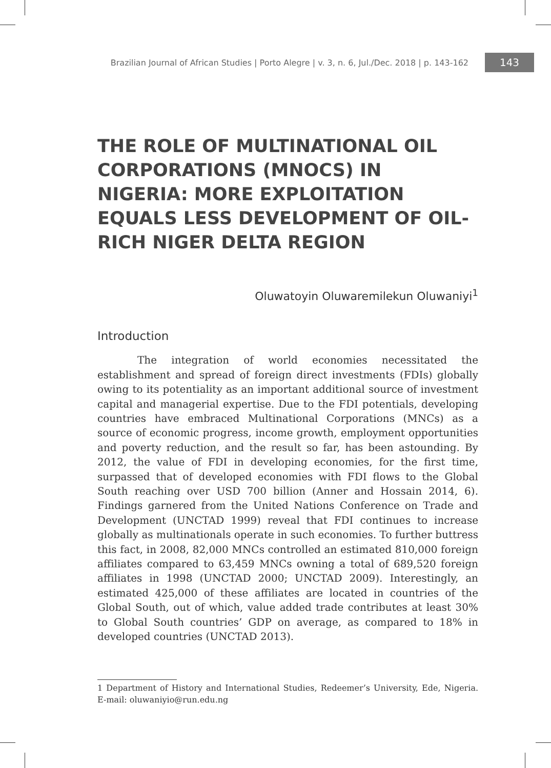Brazilian Journal of African Studies | Porto Alegre | v. 3, n. 6, Jul./Dec. 2018 | p. 143-162 143
THE ROLE OF MULTINATIONAL OIL CORPORATIONS (MNOCS) IN NIGERIA: MORE EXPLOITATION EQUALS LESS DEVELOPMENT OF OIL-RICH NIGER DELTA REGION
Oluwatoyin Oluwaremilekun Oluwaniyi<sup>1</sup>
Introduction
The integration of world economies necessitated the establishment and spread of foreign direct investments (FDIs) globally owing to its potentiality as an important additional source of investment capital and managerial expertise. Due to the FDI potentials, developing countries have embraced Multinational Corporations (MNCs) as a source of economic progress, income growth, employment opportunities and poverty reduction, and the result so far, has been astounding. By 2012, the value of FDI in developing economies, for the first time, surpassed that of developed economies with FDI flows to the Global South reaching over USD 700 billion (Anner and Hossain 2014, 6). Findings garnered from the United Nations Conference on Trade and Development (UNCTAD 1999) reveal that FDI continues to increase globally as multinationals operate in such economies. To further buttress this fact, in 2008, 82,000 MNCs controlled an estimated 810,000 foreign affiliates compared to 63,459 MNCs owning a total of 689,520 foreign affiliates in 1998 (UNCTAD 2000; UNCTAD 2009). Interestingly, an estimated 425,000 of these affiliates are located in countries of the Global South, out of which, value added trade contributes at least 30% to Global South countries’ GDP on average, as compared to 18% in developed countries (UNCTAD 2013).
1 Department of History and International Studies, Redeemer’s University, Ede, Nigeria. E-mail: oluwaniyio@run.edu.ng